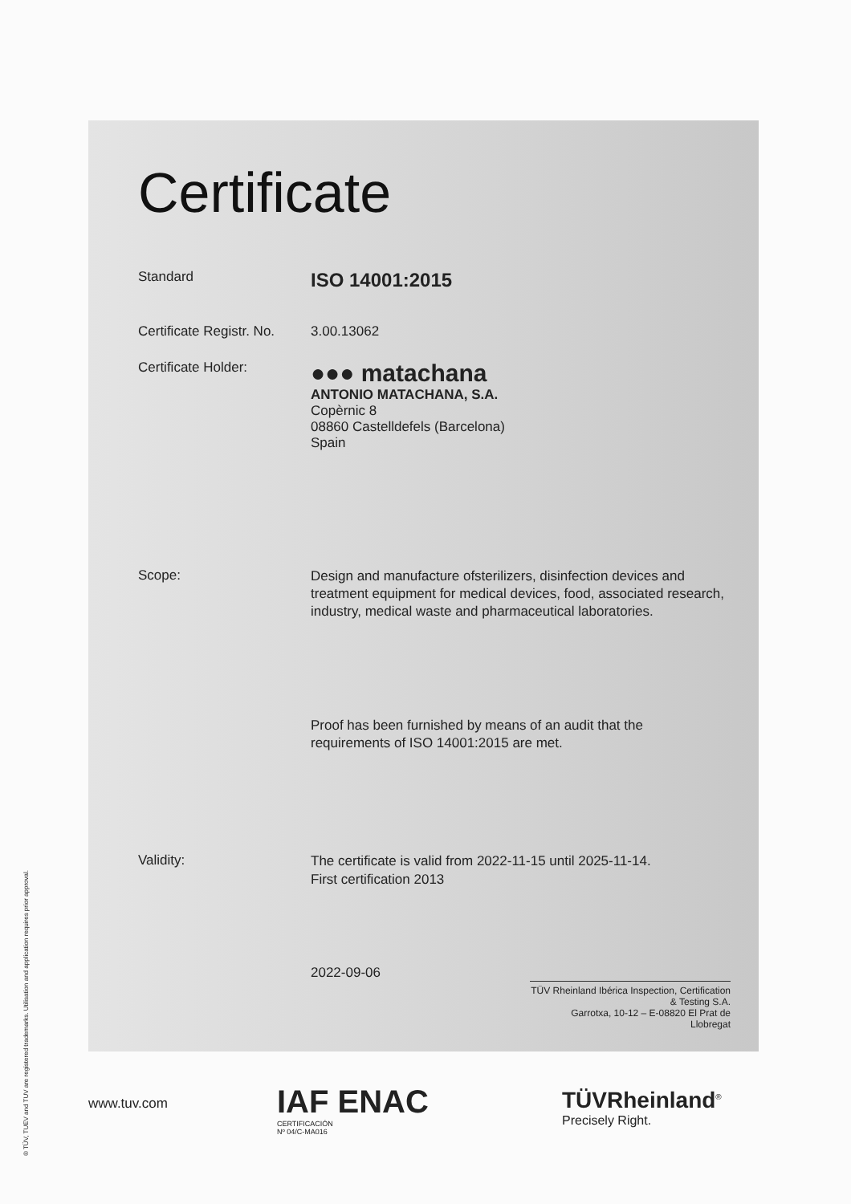® TÜV, TUEV and TUV are registered trademarks. Utilisation and application requires prior approval.
Certificate
Standard
ISO 14001:2015
Certificate Registr. No.
3.00.13062
Certificate Holder:
●●● matachana
ANTONIO MATACHANA, S.A.
Copèrnic 8
08860 Castelldefels (Barcelona)
Spain
Scope:
Design and manufacture ofsterilizers, disinfection devices and treatment equipment for medical devices, food, associated research, industry, medical waste and pharmaceutical laboratories.
Proof has been furnished by means of an audit that the requirements of ISO 14001:2015 are met.
Validity:
The certificate is valid from 2022-11-15 until 2025-11-14.
First certification 2013
2022-09-06
TÜV Rheinland Ibérica Inspection, Certification & Testing S.A.
Garrotxa, 10-12 – E-08820 El Prat de Llobregat
www.tuv.com
IAF ENAC
CERTIFICACIÓN
Nº 04/C-MA016
TÜVRheinland<sup>®</sup>
Precisely Right.